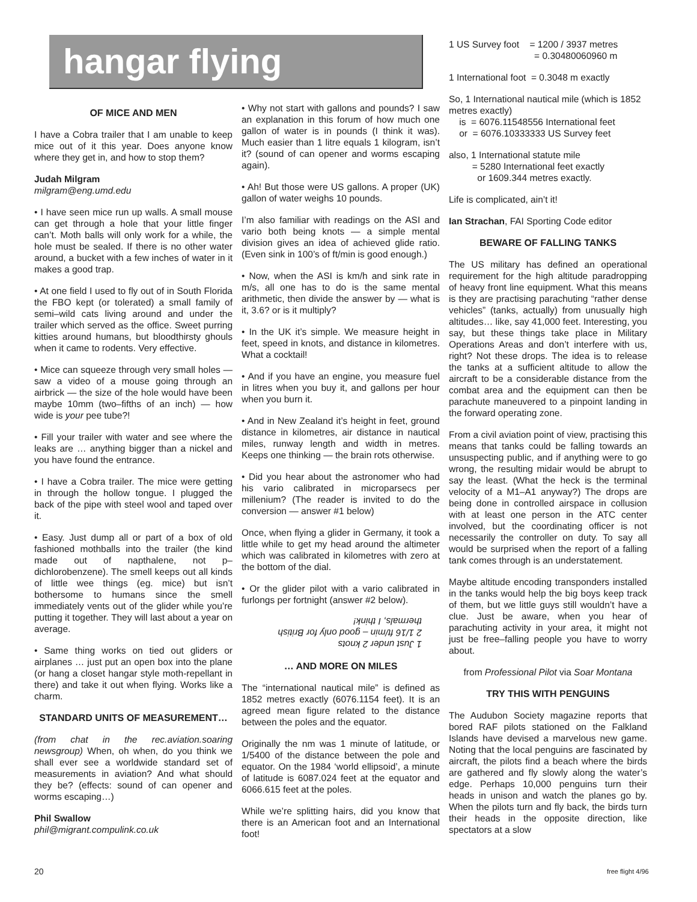hangar flying
OF MICE AND MEN
I have a Cobra trailer that I am unable to keep mice out of it this year. Does anyone know where they get in, and how to stop them?
Judah Milgram
milgram@eng.umd.edu
• I have seen mice run up walls. A small mouse can get through a hole that your little finger can’t. Moth balls will only work for a while, the hole must be sealed. If there is no other water around, a bucket with a few inches of water in it makes a good trap.
• At one field I used to fly out of in South Florida the FBO kept (or tolerated) a small family of semi–wild cats living around and under the trailer which served as the office. Sweet purring kitties around humans, but bloodthirsty ghouls when it came to rodents. Very effective.
• Mice can squeeze through very small holes — saw a video of a mouse going through an airbrick — the size of the hole would have been maybe 10mm (two–fifths of an inch) — how wide is your pee tube?!
• Fill your trailer with water and see where the leaks are … anything bigger than a nickel and you have found the entrance.
• I have a Cobra trailer. The mice were getting in through the hollow tongue. I plugged the back of the pipe with steel wool and taped over it.
• Easy. Just dump all or part of a box of old fashioned mothballs into the trailer (the kind made out of napthalene, not p–dichlorobenzene). The smell keeps out all kinds of little wee things (eg. mice) but isn’t bothersome to humans since the smell immediately vents out of the glider while you’re putting it together. They will last about a year on average.
• Same thing works on tied out gliders or airplanes … just put an open box into the plane (or hang a closet hangar style moth-repellant in there) and take it out when flying. Works like a charm.
STANDARD UNITS OF MEASUREMENT…
(from chat in the rec.aviation.soaring newsgroup) When, oh when, do you think we shall ever see a worldwide standard set of measurements in aviation? And what should they be? (effects: sound of can opener and worms escaping…)
Phil Swallow
phil@migrant.compulink.co.uk
• Why not start with gallons and pounds? I saw an explanation in this forum of how much one gallon of water is in pounds (I think it was). Much easier than 1 litre equals 1 kilogram, isn’t it? (sound of can opener and worms escaping again).
• Ah! But those were US gallons. A proper (UK) gallon of water weighs 10 pounds.
I’m also familiar with readings on the ASI and vario both being knots — a simple mental division gives an idea of achieved glide ratio. (Even sink in 100’s of ft/min is good enough.)
• Now, when the ASI is km/h and sink rate in m/s, all one has to do is the same mental arithmetic, then divide the answer by — what is it, 3.6? or is it multiply?
• In the UK it’s simple. We measure height in feet, speed in knots, and distance in kilometres. What a cocktail!
• And if you have an engine, you measure fuel in litres when you buy it, and gallons per hour when you burn it.
• And in New Zealand it’s height in feet, ground distance in kilometres, air distance in nautical miles, runway length and width in metres. Keeps one thinking — the brain rots otherwise.
• Did you hear about the astronomer who had his vario calibrated in microparsecs per millenium? (The reader is invited to do the conversion — answer #1 below)
Once, when flying a glider in Germany, it took a little while to get my head around the altimeter which was calibrated in kilometres with zero at the bottom of the dial.
• Or the glider pilot with a vario calibrated in furlongs per fortnight (answer #2 below).
1 Just under 2 knots
2 1/16 ft/min – good only for British thermals, I think!
… AND MORE ON MILES
The “international nautical mile” is defined as 1852 metres exactly (6076.1154 feet). It is an agreed mean figure related to the distance between the poles and the equator.
Originally the nm was 1 minute of latitude, or 1/5400 of the distance between the pole and equator. On the 1984 ‘world ellipsoid’, a minute of latitude is 6087.024 feet at the equator and 6066.615 feet at the poles.
While we’re splitting hairs, did you know that there is an American foot and an International foot!
1 US Survey foot = 1200 / 3937 metres
= 0.30480060960 m
1 International foot = 0.3048 m exactly
So, 1 International nautical mile (which is 1852 metres exactly)
is = 6076.11548556 International feet
or = 6076.10333333 US Survey feet
also, 1 International statute mile
= 5280 International feet exactly
or 1609.344 metres exactly.
Life is complicated, ain’t it!
Ian Strachan, FAI Sporting Code editor
BEWARE OF FALLING TANKS
The US military has defined an operational requirement for the high altitude paradropping of heavy front line equipment. What this means is they are practising parachuting “rather dense vehicles” (tanks, actually) from unusually high altitudes… like, say 41,000 feet. Interesting, you say, but these things take place in Military Operations Areas and don’t interfere with us, right? Not these drops. The idea is to release the tanks at a sufficient altitude to allow the aircraft to be a considerable distance from the combat area and the equipment can then be parachute maneuvered to a pinpoint landing in the forward operating zone.
From a civil aviation point of view, practising this means that tanks could be falling towards an unsuspecting public, and if anything were to go wrong, the resulting midair would be abrupt to say the least. (What the heck is the terminal velocity of a M1–A1 anyway?) The drops are being done in controlled airspace in collusion with at least one person in the ATC center involved, but the coordinating officer is not necessarily the controller on duty. To say all would be surprised when the report of a falling tank comes through is an understatement.
Maybe altitude encoding transponders installed in the tanks would help the big boys keep track of them, but we little guys still wouldn’t have a clue. Just be aware, when you hear of parachuting activity in your area, it might not just be free–falling people you have to worry about.
from Professional Pilot via Soar Montana
TRY THIS WITH PENGUINS
The Audubon Society magazine reports that bored RAF pilots stationed on the Falkland Islands have devised a marvelous new game. Noting that the local penguins are fascinated by aircraft, the pilots find a beach where the birds are gathered and fly slowly along the water’s edge. Perhaps 10,000 penguins turn their heads in unison and watch the planes go by. When the pilots turn and fly back, the birds turn their heads in the opposite direction, like spectators at a slow
20 free flight 4/96